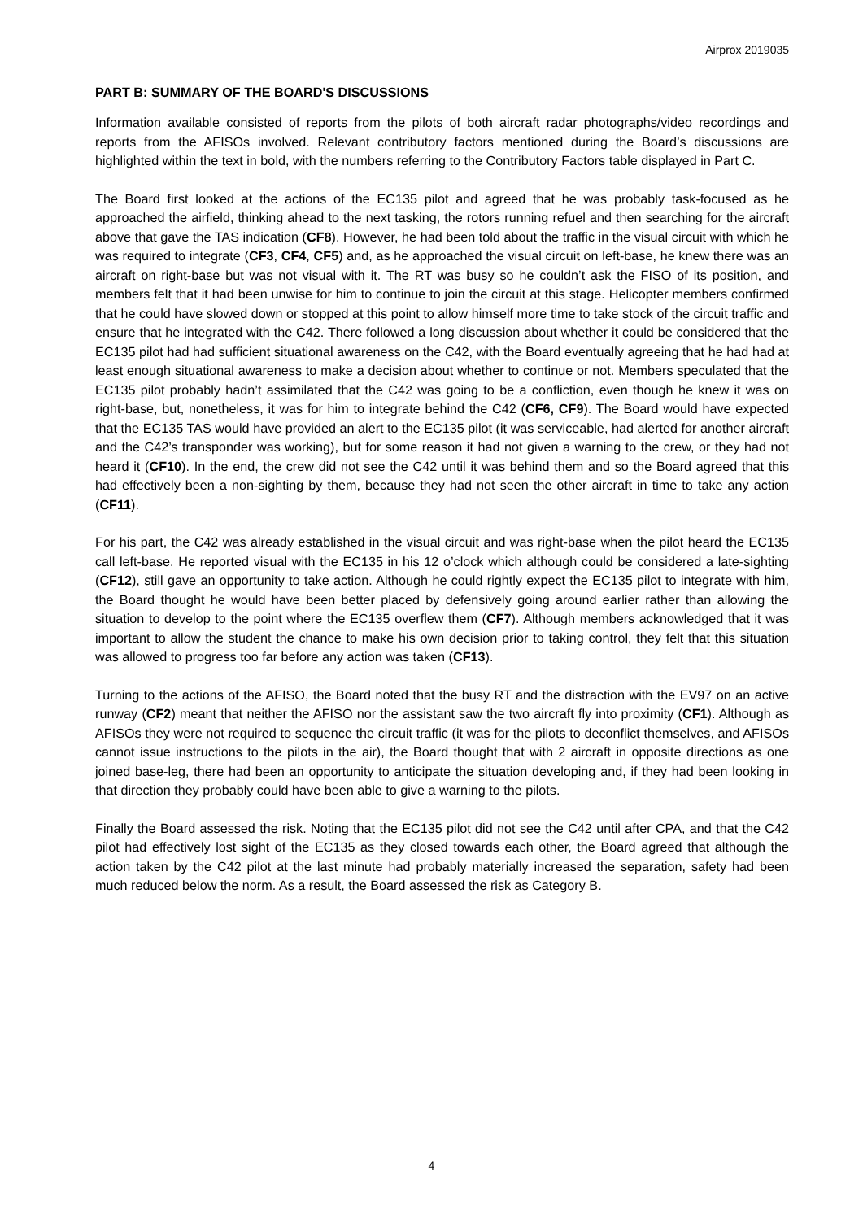Airprox 2019035
PART B: SUMMARY OF THE BOARD'S DISCUSSIONS
Information available consisted of reports from the pilots of both aircraft radar photographs/video recordings and reports from the AFISOs involved. Relevant contributory factors mentioned during the Board’s discussions are highlighted within the text in bold, with the numbers referring to the Contributory Factors table displayed in Part C.
The Board first looked at the actions of the EC135 pilot and agreed that he was probably task-focused as he approached the airfield, thinking ahead to the next tasking, the rotors running refuel and then searching for the aircraft above that gave the TAS indication (CF8). However, he had been told about the traffic in the visual circuit with which he was required to integrate (CF3, CF4, CF5) and, as he approached the visual circuit on left-base, he knew there was an aircraft on right-base but was not visual with it. The RT was busy so he couldn’t ask the FISO of its position, and members felt that it had been unwise for him to continue to join the circuit at this stage. Helicopter members confirmed that he could have slowed down or stopped at this point to allow himself more time to take stock of the circuit traffic and ensure that he integrated with the C42. There followed a long discussion about whether it could be considered that the EC135 pilot had had sufficient situational awareness on the C42, with the Board eventually agreeing that he had had at least enough situational awareness to make a decision about whether to continue or not. Members speculated that the EC135 pilot probably hadn’t assimilated that the C42 was going to be a confliction, even though he knew it was on right-base, but, nonetheless, it was for him to integrate behind the C42 (CF6, CF9). The Board would have expected that the EC135 TAS would have provided an alert to the EC135 pilot (it was serviceable, had alerted for another aircraft and the C42’s transponder was working), but for some reason it had not given a warning to the crew, or they had not heard it (CF10). In the end, the crew did not see the C42 until it was behind them and so the Board agreed that this had effectively been a non-sighting by them, because they had not seen the other aircraft in time to take any action (CF11).
For his part, the C42 was already established in the visual circuit and was right-base when the pilot heard the EC135 call left-base. He reported visual with the EC135 in his 12 o’clock which although could be considered a late-sighting (CF12), still gave an opportunity to take action. Although he could rightly expect the EC135 pilot to integrate with him, the Board thought he would have been better placed by defensively going around earlier rather than allowing the situation to develop to the point where the EC135 overflew them (CF7). Although members acknowledged that it was important to allow the student the chance to make his own decision prior to taking control, they felt that this situation was allowed to progress too far before any action was taken (CF13).
Turning to the actions of the AFISO, the Board noted that the busy RT and the distraction with the EV97 on an active runway (CF2) meant that neither the AFISO nor the assistant saw the two aircraft fly into proximity (CF1). Although as AFISOs they were not required to sequence the circuit traffic (it was for the pilots to deconflict themselves, and AFISOs cannot issue instructions to the pilots in the air), the Board thought that with 2 aircraft in opposite directions as one joined base-leg, there had been an opportunity to anticipate the situation developing and, if they had been looking in that direction they probably could have been able to give a warning to the pilots.
Finally the Board assessed the risk. Noting that the EC135 pilot did not see the C42 until after CPA, and that the C42 pilot had effectively lost sight of the EC135 as they closed towards each other, the Board agreed that although the action taken by the C42 pilot at the last minute had probably materially increased the separation, safety had been much reduced below the norm. As a result, the Board assessed the risk as Category B.
4